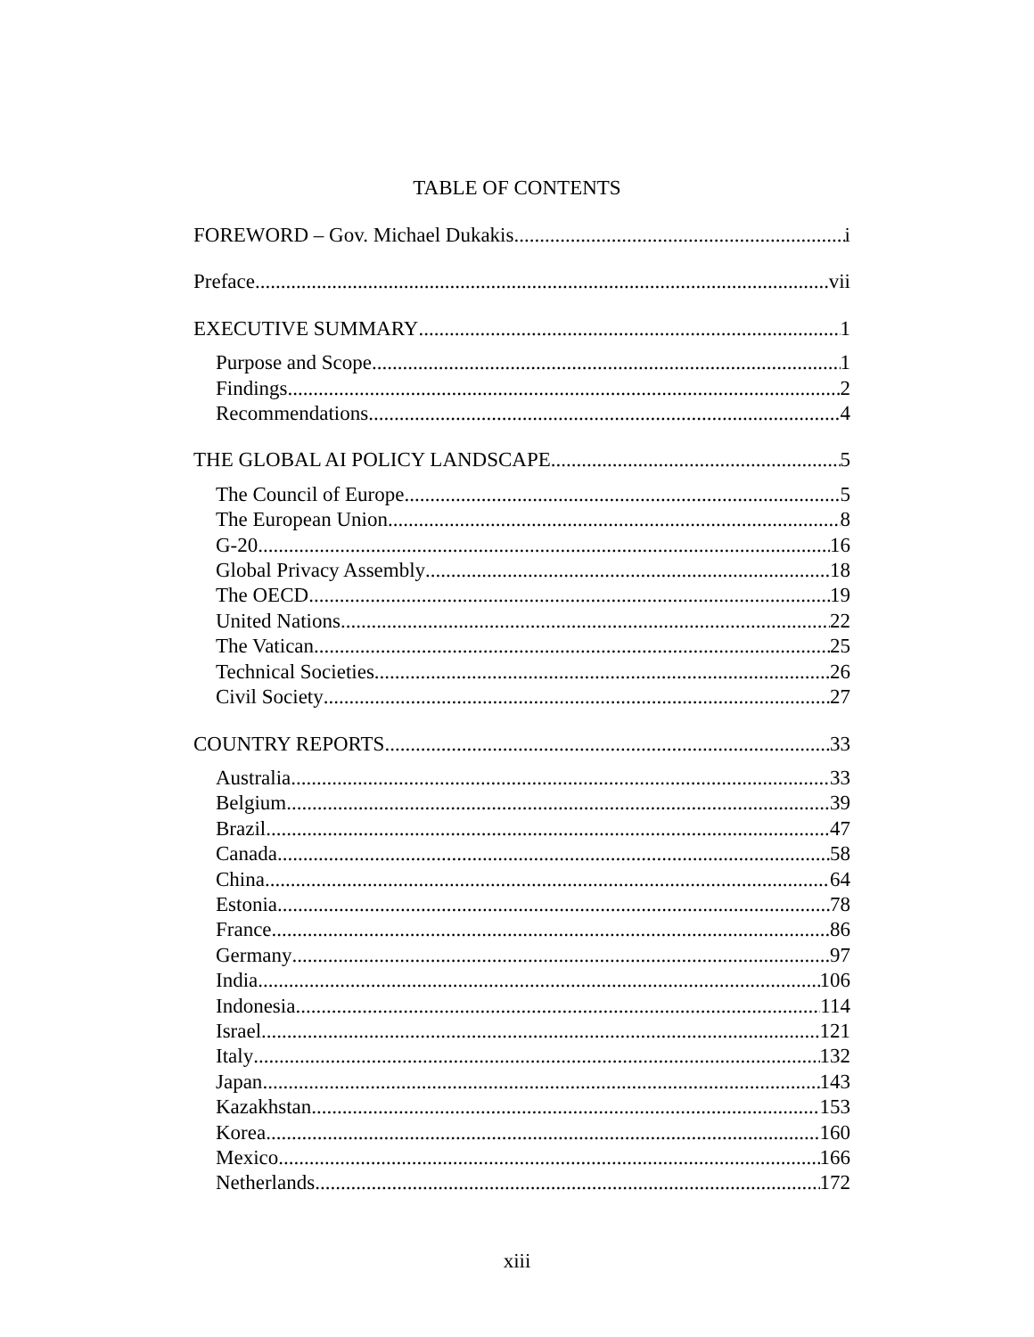TABLE OF CONTENTS
FOREWORD – Gov. Michael Dukakis i
Preface vii
EXECUTIVE SUMMARY 1
Purpose and Scope 1
Findings 2
Recommendations 4
THE GLOBAL AI POLICY LANDSCAPE 5
The Council of Europe 5
The European Union 8
G-20 16
Global Privacy Assembly 18
The OECD 19
United Nations 22
The Vatican 25
Technical Societies 26
Civil Society 27
COUNTRY REPORTS 33
Australia 33
Belgium 39
Brazil 47
Canada 58
China 64
Estonia 78
France 86
Germany 97
India 106
Indonesia 114
Israel 121
Italy 132
Japan 143
Kazakhstan 153
Korea 160
Mexico 166
Netherlands 172
xiii